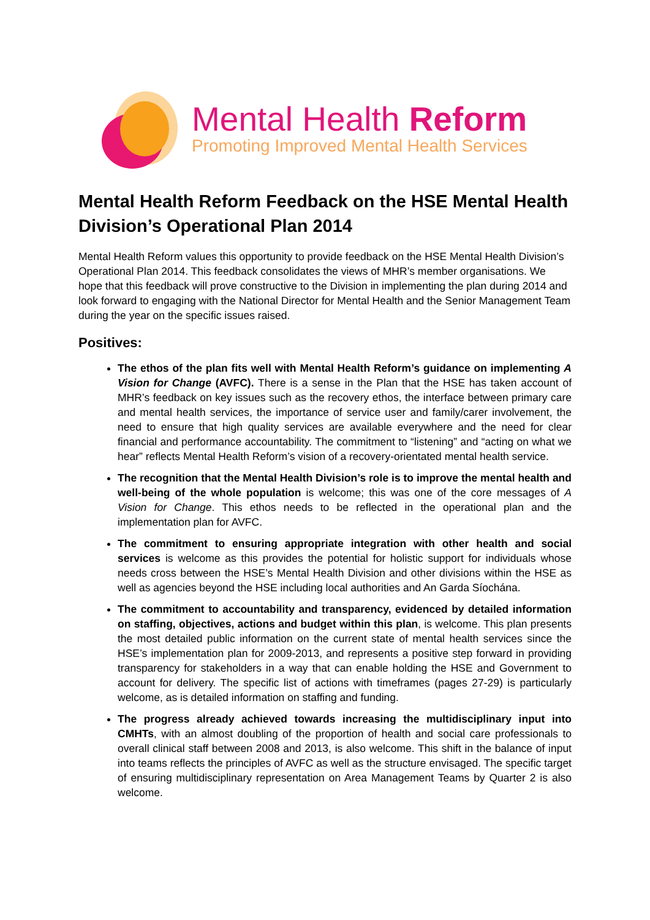Mental Health Reform
Promoting Improved Mental Health Services
Mental Health Reform Feedback on the HSE Mental Health Division’s Operational Plan 2014
Mental Health Reform values this opportunity to provide feedback on the HSE Mental Health Division’s Operational Plan 2014. This feedback consolidates the views of MHR’s member organisations. We hope that this feedback will prove constructive to the Division in implementing the plan during 2014 and look forward to engaging with the National Director for Mental Health and the Senior Management Team during the year on the specific issues raised.
Positives:
The ethos of the plan fits well with Mental Health Reform’s guidance on implementing A Vision for Change (AVFC). There is a sense in the Plan that the HSE has taken account of MHR’s feedback on key issues such as the recovery ethos, the interface between primary care and mental health services, the importance of service user and family/carer involvement, the need to ensure that high quality services are available everywhere and the need for clear financial and performance accountability. The commitment to “listening” and “acting on what we hear” reflects Mental Health Reform’s vision of a recovery-orientated mental health service.
The recognition that the Mental Health Division’s role is to improve the mental health and well-being of the whole population is welcome; this was one of the core messages of A Vision for Change. This ethos needs to be reflected in the operational plan and the implementation plan for AVFC.
The commitment to ensuring appropriate integration with other health and social services is welcome as this provides the potential for holistic support for individuals whose needs cross between the HSE’s Mental Health Division and other divisions within the HSE as well as agencies beyond the HSE including local authorities and An Garda Síochána.
The commitment to accountability and transparency, evidenced by detailed information on staffing, objectives, actions and budget within this plan, is welcome. This plan presents the most detailed public information on the current state of mental health services since the HSE’s implementation plan for 2009-2013, and represents a positive step forward in providing transparency for stakeholders in a way that can enable holding the HSE and Government to account for delivery. The specific list of actions with timeframes (pages 27-29) is particularly welcome, as is detailed information on staffing and funding.
The progress already achieved towards increasing the multidisciplinary input into CMHTs, with an almost doubling of the proportion of health and social care professionals to overall clinical staff between 2008 and 2013, is also welcome. This shift in the balance of input into teams reflects the principles of AVFC as well as the structure envisaged. The specific target of ensuring multidisciplinary representation on Area Management Teams by Quarter 2 is also welcome.